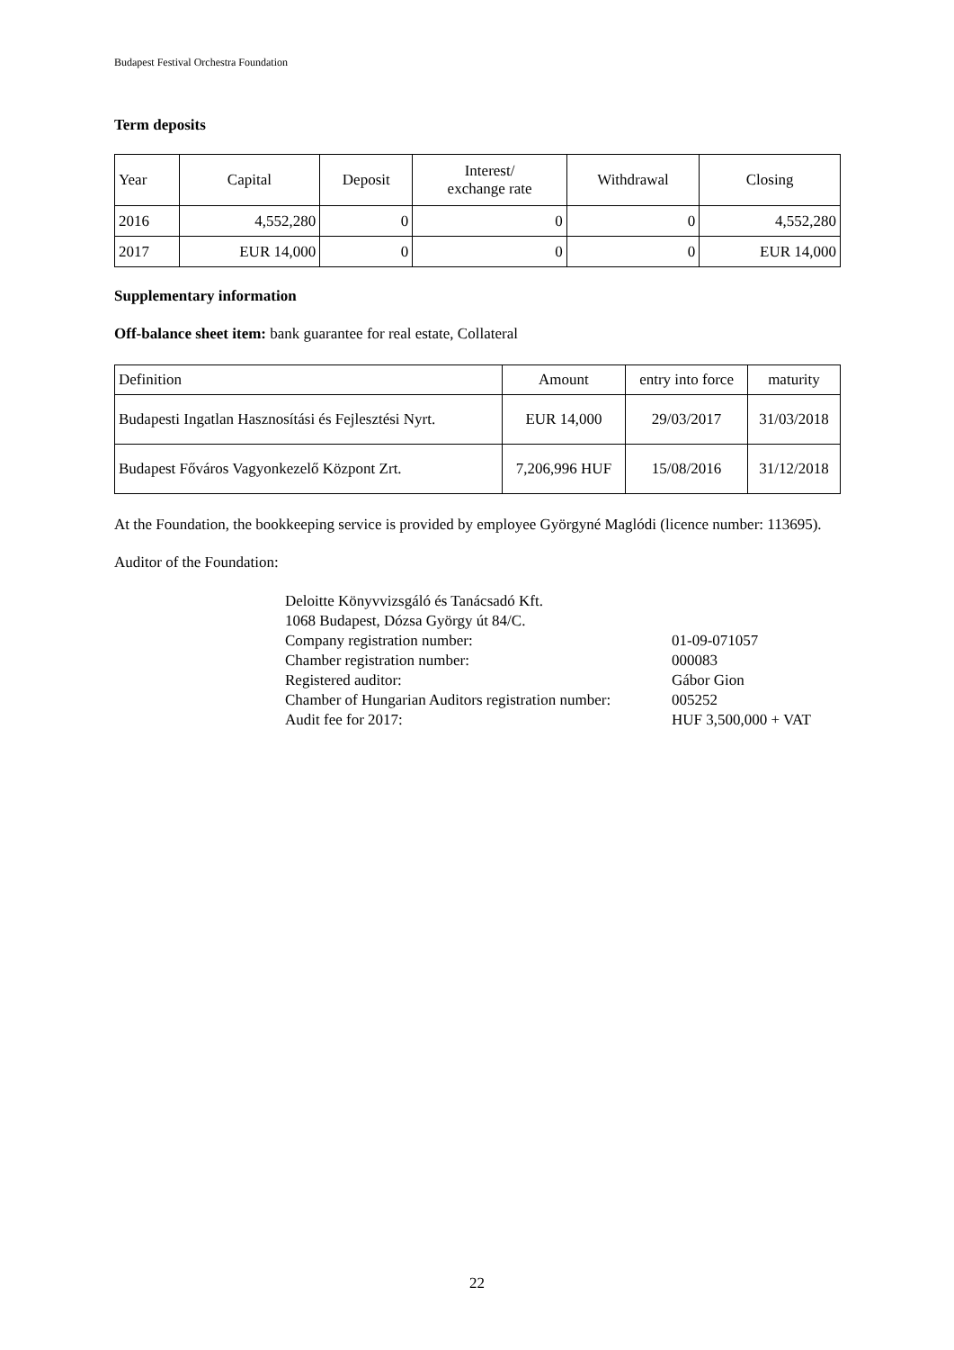Budapest Festival Orchestra Foundation
Term deposits
| Year | Capital | Deposit | Interest/ exchange rate | Withdrawal | Closing |
| --- | --- | --- | --- | --- | --- |
| 2016 | 4,552,280 | 0 | 0 | 0 | 4,552,280 |
| 2017 | EUR 14,000 | 0 | 0 | 0 | EUR 14,000 |
Supplementary information
Off-balance sheet item: bank guarantee for real estate, Collateral
| Definition | Amount | entry into force | maturity |
| --- | --- | --- | --- |
| Budapesti Ingatlan Hasznosítási és Fejlesztési Nyrt. | EUR 14,000 | 29/03/2017 | 31/03/2018 |
| Budapest Főváros Vagyonkezelő Központ Zrt. | 7,206,996 HUF | 15/08/2016 | 31/12/2018 |
At the Foundation, the bookkeeping service is provided by employee Györgyné Maglódi (licence number: 113695).
Auditor of the Foundation:
Deloitte Könyvvizsgáló és Tanácsadó Kft.
1068 Budapest, Dózsa György út 84/C.
| Company registration number: | 01-09-071057 |
| Chamber registration number: | 000083 |
| Registered auditor: | Gábor Gion |
| Chamber of Hungarian Auditors registration number: | 005252 |
| Audit fee for 2017: | HUF 3,500,000 + VAT |
22